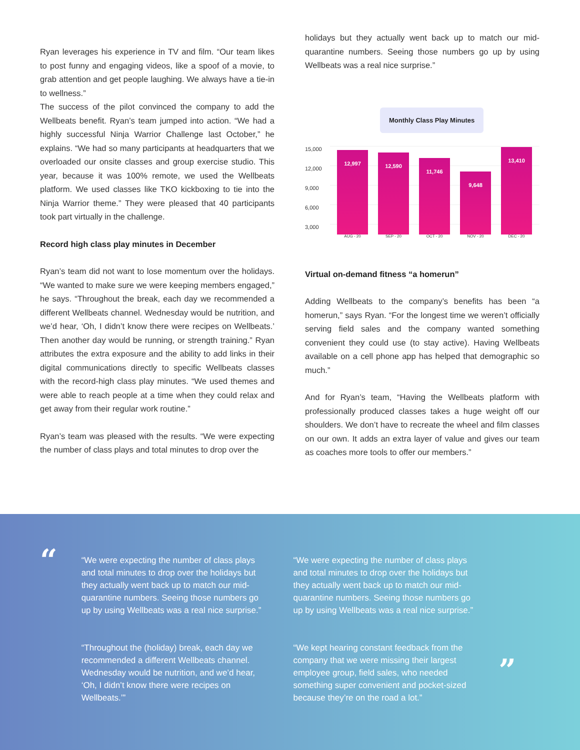Ryan leverages his experience in TV and film. “Our team likes to post funny and engaging videos, like a spoof of a movie, to grab attention and get people laughing. We always have a tie-in to wellness.”
The success of the pilot convinced the company to add the Wellbeats benefit. Ryan’s team jumped into action. “We had a highly successful Ninja Warrior Challenge last October,” he explains. “We had so many participants at headquarters that we overloaded our onsite classes and group exercise studio. This year, because it was 100% remote, we used the Wellbeats platform. We used classes like TKO kickboxing to tie into the Ninja Warrior theme.” They were pleased that 40 participants took part virtually in the challenge.
Record high class play minutes in December
Ryan’s team did not want to lose momentum over the holidays. “We wanted to make sure we were keeping members engaged,” he says. “Throughout the break, each day we recommended a different Wellbeats channel. Wednesday would be nutrition, and we’d hear, ‘Oh, I didn’t know there were recipes on Wellbeats.’ Then another day would be running, or strength training.” Ryan attributes the extra exposure and the ability to add links in their digital communications directly to specific Wellbeats classes with the record-high class play minutes. “We used themes and were able to reach people at a time when they could relax and get away from their regular work routine.”
Ryan’s team was pleased with the results. “We were expecting the number of class plays and total minutes to drop over the
holidays but they actually went back up to match our mid-quarantine numbers. Seeing those numbers go up by using Wellbeats was a real nice surprise.”
Monthly Class Play Minutes
15,000
12,000
9,000
6,000
3,000
12,997 12,590 11,746 9,648 13,410
AUG - 20 SEP - 20 OCT - 20 NOV - 20 DEC - 20
Virtual on-demand fitness “a homerun”
Adding Wellbeats to the company’s benefits has been “a homerun,” says Ryan. “For the longest time we weren’t officially serving field sales and the company wanted something convenient they could use (to stay active). Having Wellbeats available on a cell phone app has helped that demographic so much.”
And for Ryan’s team, “Having the Wellbeats platform with professionally produced classes takes a huge weight off our shoulders. We don’t have to recreate the wheel and film classes on our own. It adds an extra layer of value and gives our team as coaches more tools to offer our members.”
“
“We were expecting the number of class plays and total minutes to drop over the holidays but they actually went back up to match our mid-quarantine numbers. Seeing those numbers go up by using Wellbeats was a real nice surprise.”
“Throughout the (holiday) break, each day we recommended a different Wellbeats channel. Wednesday would be nutrition, and we’d hear, ‘Oh, I didn’t know there were recipes on Wellbeats.’”
“We were expecting the number of class plays and total minutes to drop over the holidays but they actually went back up to match our mid-quarantine numbers. Seeing those numbers go up by using Wellbeats was a real nice surprise.”
“We kept hearing constant feedback from the company that we were missing their largest employee group, field sales, who needed something super convenient and pocket-sized because they’re on the road a lot.”
”